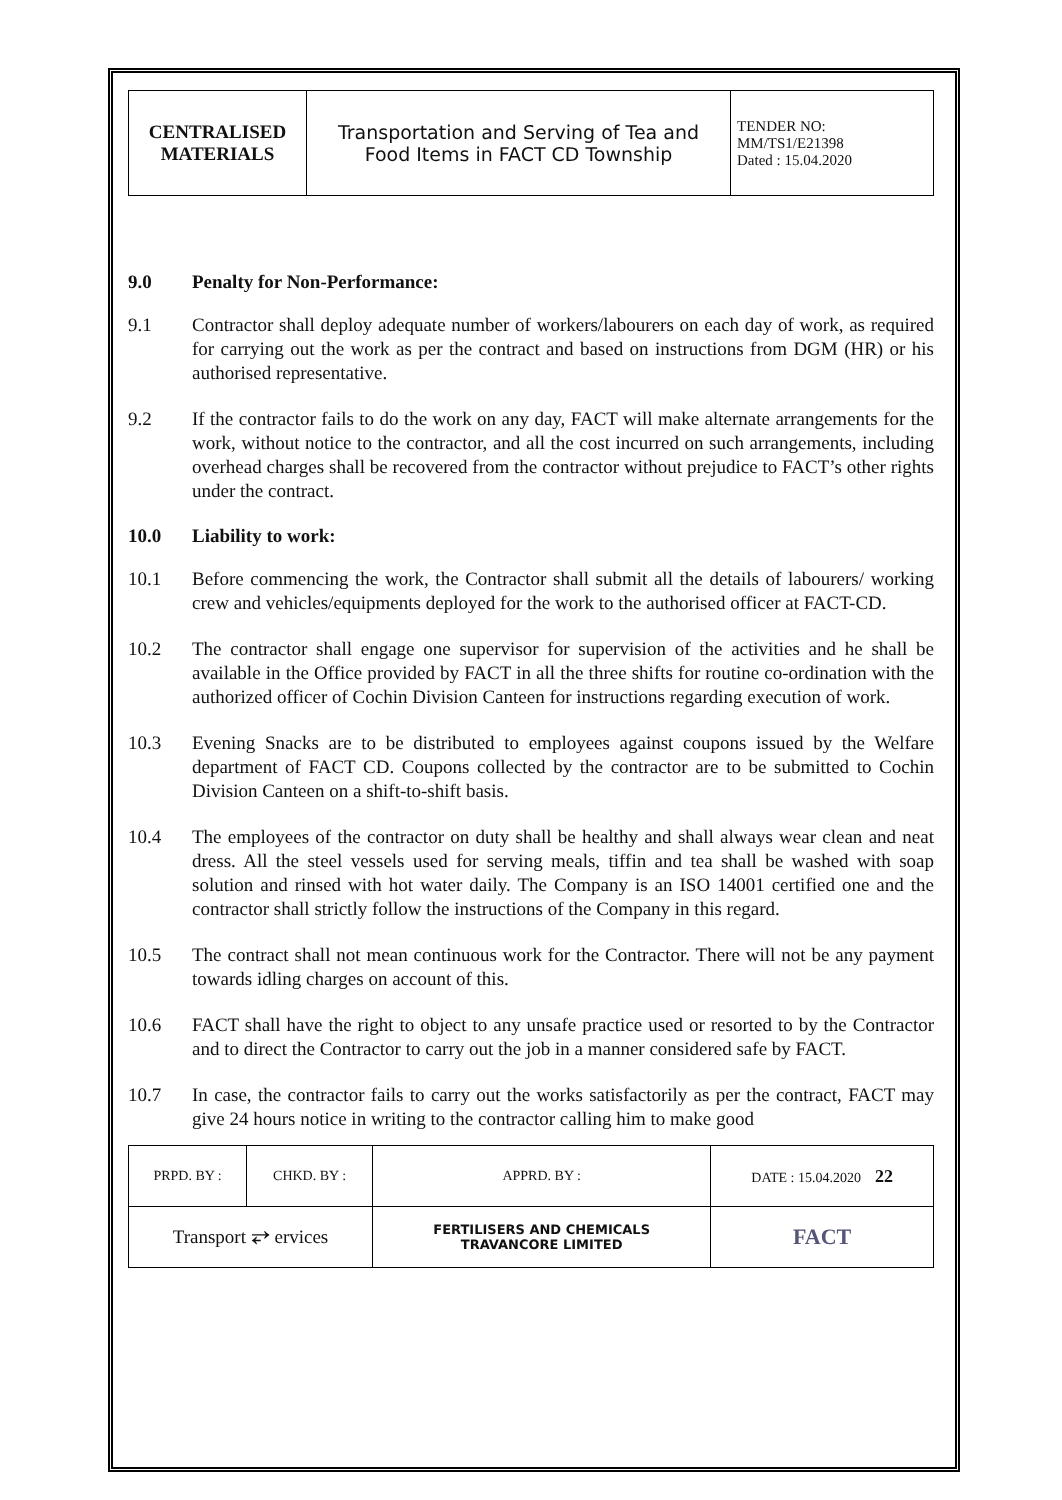| CENTRALISED MATERIALS | Transportation and Serving of Tea and Food Items in FACT CD Township | TENDER NO: MM/TS1/E21398 Dated : 15.04.2020 |
9.0 Penalty for Non-Performance:
9.1 Contractor shall deploy adequate number of workers/labourers on each day of work, as required for carrying out the work as per the contract and based on instructions from DGM (HR) or his authorised representative.
9.2 If the contractor fails to do the work on any day, FACT will make alternate arrangements for the work, without notice to the contractor, and all the cost incurred on such arrangements, including overhead charges shall be recovered from the contractor without prejudice to FACT’s other rights under the contract.
10.0 Liability to work:
10.1 Before commencing the work, the Contractor shall submit all the details of labourers/ working crew and vehicles/equipments deployed for the work to the authorised officer at FACT-CD.
10.2 The contractor shall engage one supervisor for supervision of the activities and he shall be available in the Office provided by FACT in all the three shifts for routine co-ordination with the authorized officer of Cochin Division Canteen for instructions regarding execution of work.
10.3 Evening Snacks are to be distributed to employees against coupons issued by the Welfare department of FACT CD. Coupons collected by the contractor are to be submitted to Cochin Division Canteen on a shift-to-shift basis.
10.4 The employees of the contractor on duty shall be healthy and shall always wear clean and neat dress. All the steel vessels used for serving meals, tiffin and tea shall be washed with soap solution and rinsed with hot water daily. The Company is an ISO 14001 certified one and the contractor shall strictly follow the instructions of the Company in this regard.
10.5 The contract shall not mean continuous work for the Contractor. There will not be any payment towards idling charges on account of this.
10.6 FACT shall have the right to object to any unsafe practice used or resorted to by the Contractor and to direct the Contractor to carry out the job in a manner considered safe by FACT.
10.7 In case, the contractor fails to carry out the works satisfactorily as per the contract, FACT may give 24 hours notice in writing to the contractor calling him to make good
| PRPD. BY : | CHKD. BY : | APPRD. BY : | DATE : 15.04.2020 22 |
| Transport ⥂ ervices | | FERTILISERS AND CHEMICALS TRAVANCORE LIMITED | FACT |